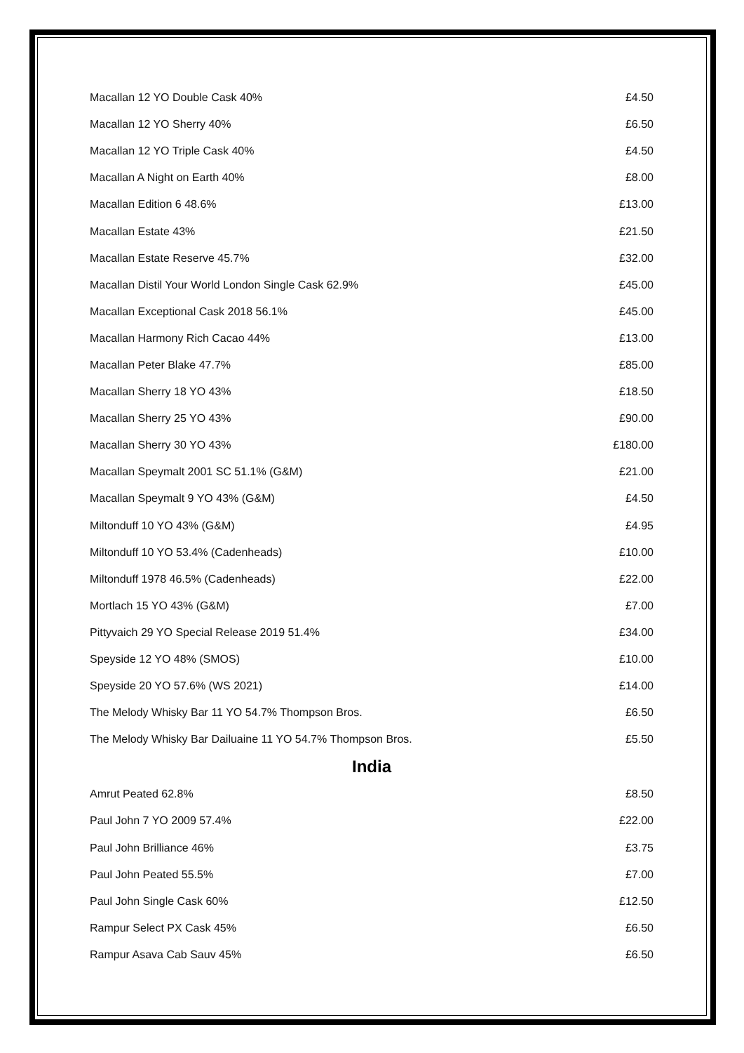| Macallan 12 YO Double Cask 40% | £4.50 |
| Macallan 12 YO Sherry 40% | £6.50 |
| Macallan 12 YO Triple Cask 40% | £4.50 |
| Macallan A Night on Earth 40% | £8.00 |
| Macallan Edition 6 48.6% | £13.00 |
| Macallan Estate 43% | £21.50 |
| Macallan Estate Reserve 45.7% | £32.00 |
| Macallan Distil Your World London Single Cask 62.9% | £45.00 |
| Macallan Exceptional Cask 2018 56.1% | £45.00 |
| Macallan Harmony Rich Cacao 44% | £13.00 |
| Macallan Peter Blake 47.7% | £85.00 |
| Macallan Sherry 18 YO 43% | £18.50 |
| Macallan Sherry 25 YO 43% | £90.00 |
| Macallan Sherry 30 YO 43% | £180.00 |
| Macallan Speymalt 2001 SC 51.1% (G&M) | £21.00 |
| Macallan Speymalt 9 YO 43% (G&M) | £4.50 |
| Miltonduff 10 YO 43% (G&M) | £4.95 |
| Miltonduff 10 YO 53.4% (Cadenheads) | £10.00 |
| Miltonduff 1978 46.5% (Cadenheads) | £22.00 |
| Mortlach 15 YO 43% (G&M) | £7.00 |
| Pittyvaich 29 YO Special Release 2019 51.4% | £34.00 |
| Speyside 12 YO 48% (SMOS) | £10.00 |
| Speyside 20 YO 57.6% (WS 2021) | £14.00 |
| The Melody Whisky Bar 11 YO 54.7% Thompson Bros. | £6.50 |
| The Melody Whisky Bar Dailuaine 11 YO 54.7% Thompson Bros. | £5.50 |
India
| Amrut Peated 62.8% | £8.50 |
| Paul John 7 YO 2009 57.4% | £22.00 |
| Paul John Brilliance 46% | £3.75 |
| Paul John Peated 55.5% | £7.00 |
| Paul John Single Cask 60% | £12.50 |
| Rampur Select PX Cask 45% | £6.50 |
| Rampur Asava Cab Sauv 45% | £6.50 |